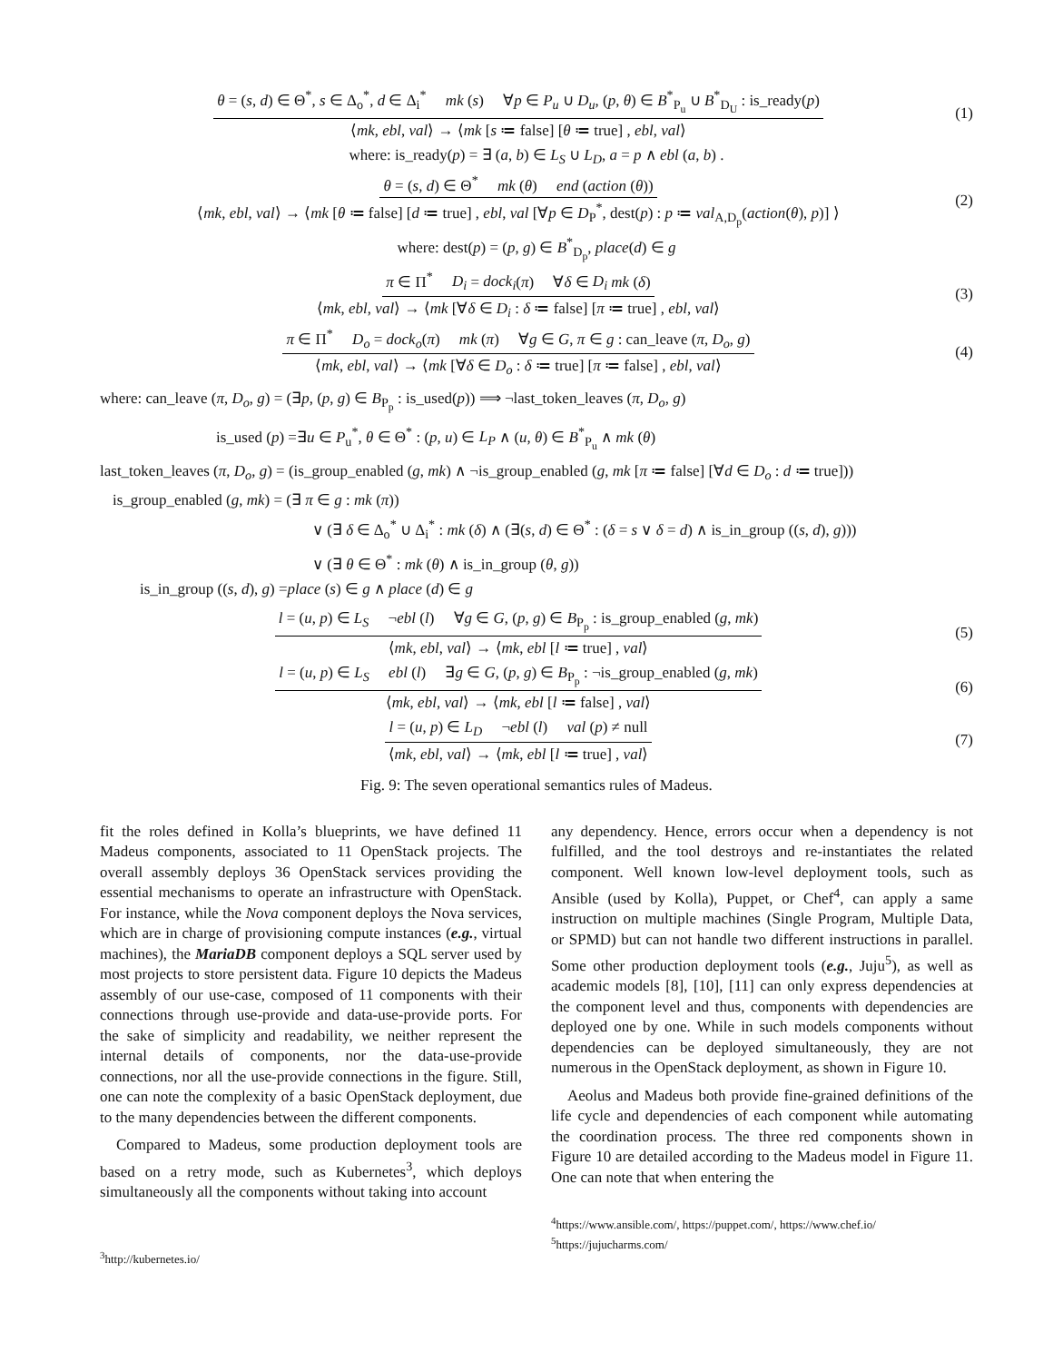θ = (s, d) ∈ Θ<sup>*</sup>, s ∈ Δ<sub>o</sub><sup>*</sup>, d ∈ Δ<sub>i</sub><sup>*</sup> mk (s) ∀p ∈ P<sub>u</sub> ∪ D<sub>u</sub>, (p, θ) ∈ B<sup>*</sup><sub>P<sub>u</sub></sub> ∪ B<sup>*</sup><sub>D<sub>U</sub></sub> : is_ready(p)
⟨mk, ebl, val⟩ → ⟨mk [s ≔ false] [θ ≔ true] , ebl, val⟩
(1)
where: is_ready(p) = ∃ (a, b) ∈ L<sub>S</sub> ∪ L<sub>D</sub>, a = p ∧ ebl (a, b) .
θ = (s, d) ∈ Θ<sup>*</sup> mk (θ) end (action (θ))
⟨mk, ebl, val⟩ → ⟨mk [θ ≔ false] [d ≔ true] , ebl, val [∀p ∈ D<sub>P</sub><sup>*</sup>, dest(p) : p ≔ val<sub>A,D<sub>p</sub></sub>(action(θ), p)] ⟩
(2)
where: dest(p) = (p, g) ∈ B<sup>*</sup><sub>D<sub>p</sub></sub>, place(d) ∈ g
π ∈ Π<sup>*</sup> D<sub>i</sub> = dock<sub>i</sub>(π) ∀δ ∈ D<sub>i</sub> mk (δ)
⟨mk, ebl, val⟩ → ⟨mk [∀δ ∈ D<sub>i</sub> : δ ≔ false] [π ≔ true] , ebl, val⟩
(3)
π ∈ Π<sup>*</sup> D<sub>o</sub> = dock<sub>o</sub>(π) mk (π) ∀g ∈ G, π ∈ g : can_leave (π, D<sub>o</sub>, g)
⟨mk, ebl, val⟩ → ⟨mk [∀δ ∈ D<sub>o</sub> : δ ≔ true] [π ≔ false] , ebl, val⟩
(4)
where: can_leave (π, D<sub>o</sub>, g) = (∃p, (p, g) ∈ B<sub>P<sub>p</sub></sub> : is_used(p)) ⟹ ¬last_token_leaves (π, D<sub>o</sub>, g)
is_used (p) =∃u ∈ P<sub>u</sub><sup>*</sup>, θ ∈ Θ<sup>*</sup> : (p, u) ∈ L<sub>P</sub> ∧ (u, θ) ∈ B<sup>*</sup><sub>P<sub>u</sub></sub> ∧ mk (θ)
last_token_leaves (π, D<sub>o</sub>, g) = (is_group_enabled (g, mk) ∧ ¬is_group_enabled (g, mk [π ≔ false] [∀d ∈ D<sub>o</sub> : d ≔ true]))
is_group_enabled (g, mk) = (∃ π ∈ g : mk (π))
∨ (∃ δ ∈ Δ<sub>o</sub><sup>*</sup> ∪ Δ<sub>i</sub><sup>*</sup> : mk (δ) ∧ (∃(s, d) ∈ Θ<sup>*</sup> : (δ = s ∨ δ = d) ∧ is_in_group ((s, d), g)))
∨ (∃ θ ∈ Θ<sup>*</sup> : mk (θ) ∧ is_in_group (θ, g))
is_in_group ((s, d), g) =place (s) ∈ g ∧ place (d) ∈ g
l = (u, p) ∈ L<sub>S</sub> ¬ebl (l) ∀g ∈ G, (p, g) ∈ B<sub>P<sub>p</sub></sub> : is_group_enabled (g, mk)
⟨mk, ebl, val⟩ → ⟨mk, ebl [l ≔ true] , val⟩
(5)
l = (u, p) ∈ L<sub>S</sub> ebl (l) ∃g ∈ G, (p, g) ∈ B<sub>P<sub>p</sub></sub> : ¬is_group_enabled (g, mk)
⟨mk, ebl, val⟩ → ⟨mk, ebl [l ≔ false] , val⟩
(6)
l = (u, p) ∈ L<sub>D</sub> ¬ebl (l) val (p) ≠ null
⟨mk, ebl, val⟩ → ⟨mk, ebl [l ≔ true] , val⟩
(7)
Fig. 9: The seven operational semantics rules of Madeus.
fit the roles defined in Kolla’s blueprints, we have defined 11 Madeus components, associated to 11 OpenStack projects. The overall assembly deploys 36 OpenStack services providing the essential mechanisms to operate an infrastructure with OpenStack. For instance, while the Nova component deploys the Nova services, which are in charge of provisioning compute instances (e.g., virtual machines), the MariaDB component deploys a SQL server used by most projects to store persistent data. Figure 10 depicts the Madeus assembly of our use-case, composed of 11 components with their connections through use-provide and data-use-provide ports. For the sake of simplicity and readability, we neither represent the internal details of components, nor the data-use-provide connections, nor all the use-provide connections in the figure. Still, one can note the complexity of a basic OpenStack deployment, due to the many dependencies between the different components.
Compared to Madeus, some production deployment tools are based on a retry mode, such as Kubernetes<sup>3</sup>, which deploys simultaneously all the components without taking into account
<sup>3</sup> http://kubernetes.io/
any dependency. Hence, errors occur when a dependency is not fulfilled, and the tool destroys and re-instantiates the related component. Well known low-level deployment tools, such as Ansible (used by Kolla), Puppet, or Chef<sup>4</sup>, can apply a same instruction on multiple machines (Single Program, Multiple Data, or SPMD) but can not handle two different instructions in parallel. Some other production deployment tools (e.g., Juju<sup>5</sup>), as well as academic models [8], [10], [11] can only express dependencies at the component level and thus, components with dependencies are deployed one by one. While in such models components without dependencies can be deployed simultaneously, they are not numerous in the OpenStack deployment, as shown in Figure 10.
Aeolus and Madeus both provide fine-grained definitions of the life cycle and dependencies of each component while automating the coordination process. The three red components shown in Figure 10 are detailed according to the Madeus model in Figure 11. One can note that when entering the
<sup>4</sup> https://www.ansible.com/, https://puppet.com/, https://www.chef.io/
<sup>5</sup> https://jujucharms.com/